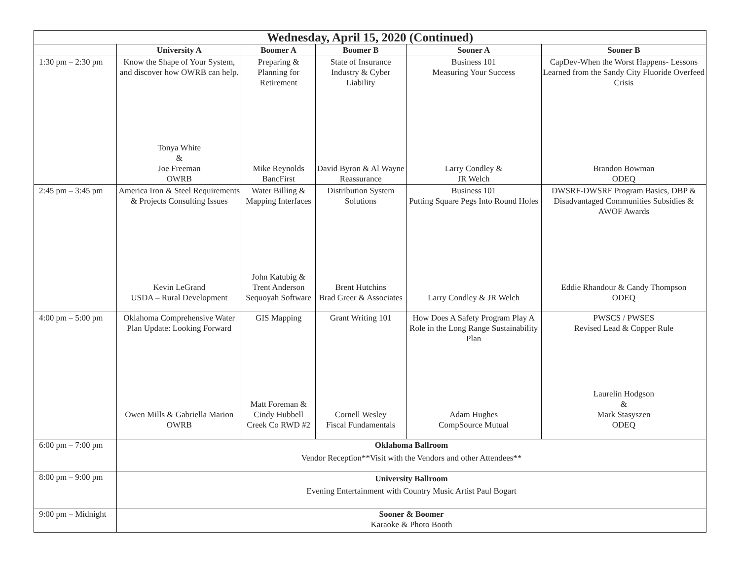| Wednesday, April 15, 2020 (Continued) | | | | | |
| --- | --- | --- | --- | --- | --- |
| | University A | Boomer A | Boomer B | Sooner A | Sooner B |
| 1:30 pm – 2:30 pm | Know the Shape of Your System, and discover how OWRB can help. Tonya White & Joe Freeman OWRB | Preparing & Planning for Retirement Mike Reynolds BancFirst | State of Insurance Industry & Cyber Liability David Byron & Al Wayne Reassurance | Business 101 Measuring Your Success Larry Condley & JR Welch | CapDev-When the Worst Happens- Lessons Learned from the Sandy City Fluoride Overfeed Crisis Brandon Bowman ODEQ |
| 2:45 pm – 3:45 pm | America Iron & Steel Requirements & Projects Consulting Issues Kevin LeGrand USDA – Rural Development | Water Billing & Mapping Interfaces John Katubig & Trent Anderson Sequoyah Software | Distribution System Solutions Brent Hutchins Brad Greer & Associates | Business 101 Putting Square Pegs Into Round Holes Larry Condley & JR Welch | DWSRF-DWSRF Program Basics, DBP & Disadvantaged Communities Subsidies & AWOF Awards Eddie Rhandour & Candy Thompson ODEQ |
| 4:00 pm – 5:00 pm | Oklahoma Comprehensive Water Plan Update: Looking Forward Owen Mills & Gabriella Marion OWRB | GIS Mapping Matt Foreman & Cindy Hubbell Creek Co RWD #2 | Grant Writing 101 Cornell Wesley Fiscal Fundamentals | How Does A Safety Program Play A Role in the Long Range Sustainability Plan Adam Hughes CompSource Mutual | PWSCS / PWSES Revised Lead & Copper Rule Laurelin Hodgson & Mark Stasyszen ODEQ |
| 6:00 pm – 7:00 pm | Oklahoma Ballroom Vendor Reception**Visit with the Vendors and other Attendees** | | | | |
| 8:00 pm – 9:00 pm | University Ballroom Evening Entertainment with Country Music Artist Paul Bogart | | | | |
| 9:00 pm – Midnight | Sooner & Boomer Karaoke & Photo Booth | | | | |